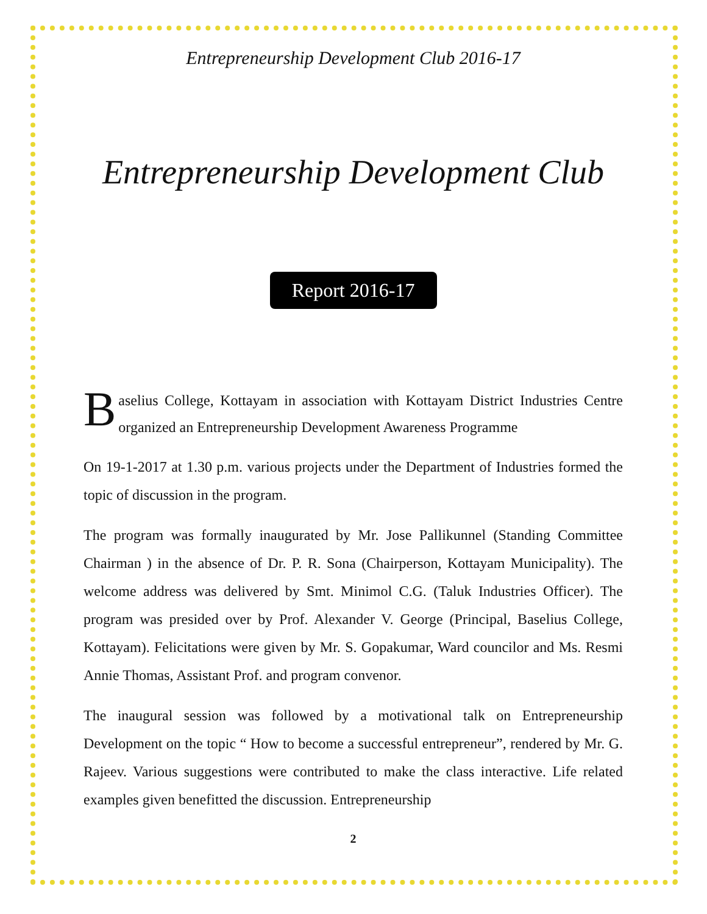Entrepreneurship Development Club 2016-17
Entrepreneurship Development Club
Report 2016-17
Baselius College, Kottayam in association with Kottayam District Industries Centre organized an Entrepreneurship Development Awareness Programme
On 19-1-2017 at 1.30 p.m. various projects under the Department of Industries formed the topic of discussion in the program.
The program was formally inaugurated by Mr. Jose Pallikunnel (Standing Committee Chairman ) in the absence of Dr. P. R. Sona (Chairperson, Kottayam Municipality). The welcome address was delivered by Smt. Minimol C.G. (Taluk Industries Officer). The program was presided over by Prof. Alexander V. George (Principal, Baselius College, Kottayam). Felicitations were given by Mr. S. Gopakumar, Ward councilor and Ms. Resmi Annie Thomas, Assistant Prof. and program convenor.
The inaugural session was followed by a motivational talk on Entrepreneurship Development on the topic “ How to become a successful entrepreneur”, rendered by Mr. G. Rajeev. Various suggestions were contributed to make the class interactive. Life related examples given benefitted the discussion. Entrepreneurship
2